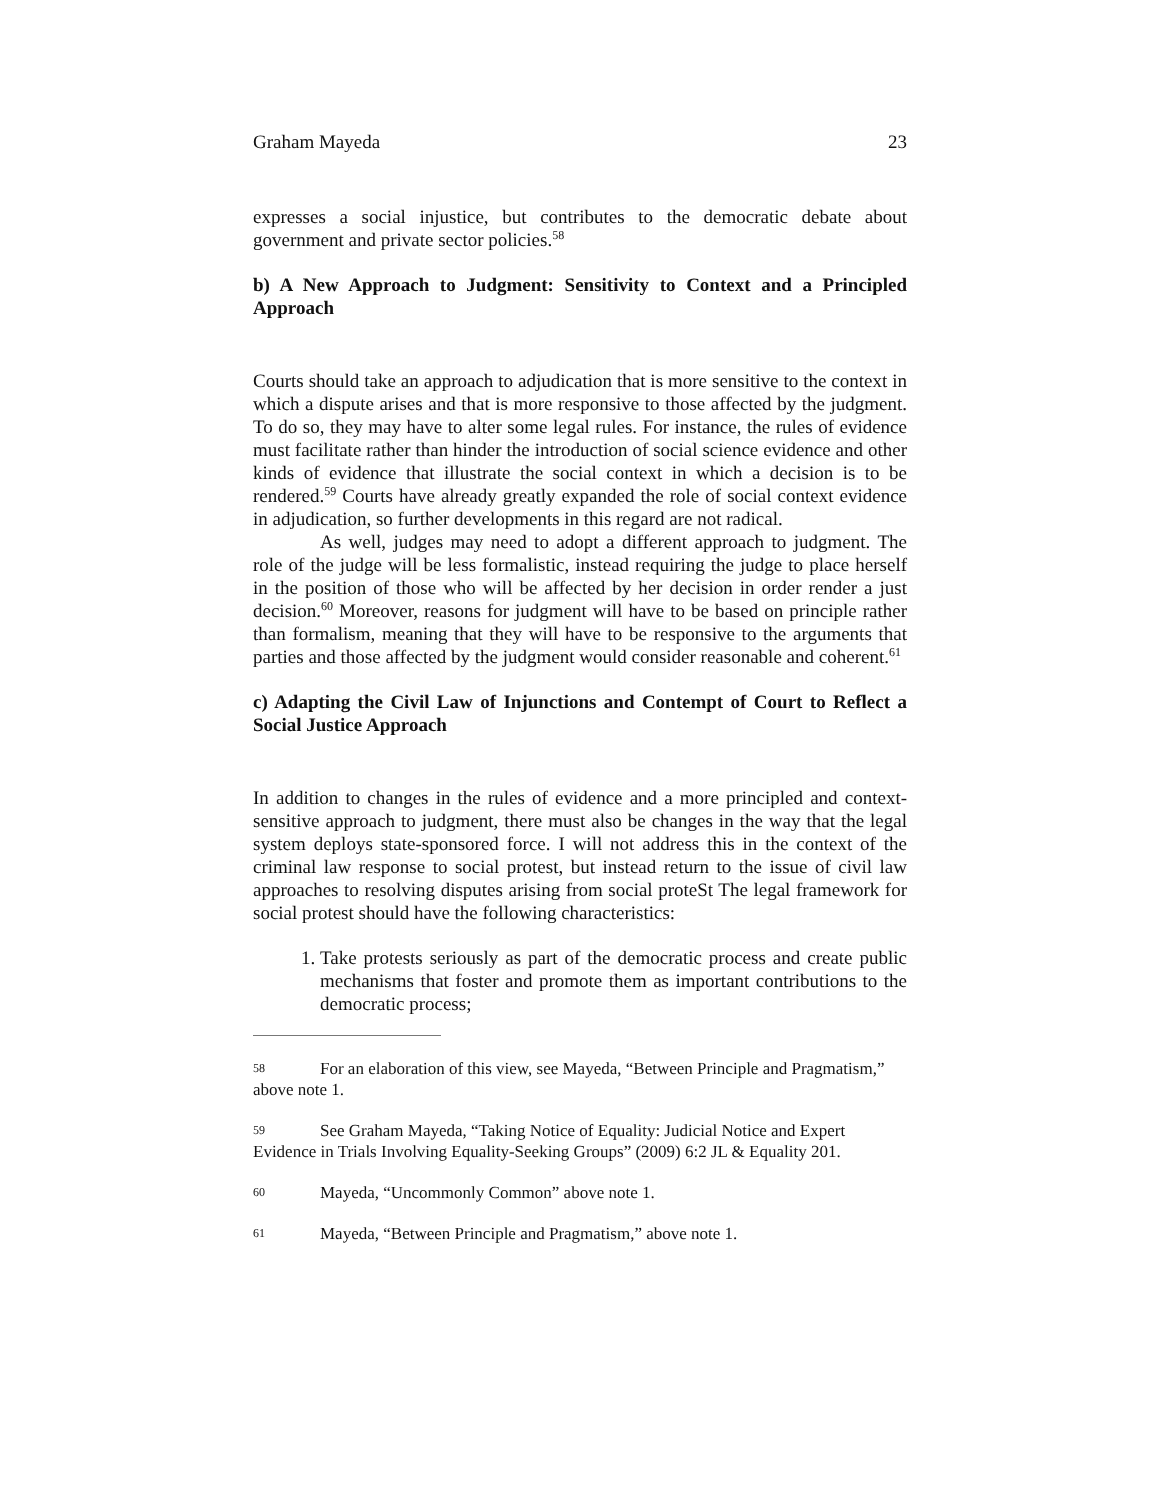Graham Mayeda 23
expresses a social injustice, but contributes to the democratic debate about government and private sector policies.<sup>58</sup>
b) A New Approach to Judgment: Sensitivity to Context and a Principled Approach
Courts should take an approach to adjudication that is more sensitive to the context in which a dispute arises and that is more responsive to those affected by the judgment. To do so, they may have to alter some legal rules. For instance, the rules of evidence must facilitate rather than hinder the introduction of social science evidence and other kinds of evidence that illustrate the social context in which a decision is to be rendered.<sup>59</sup> Courts have already greatly expanded the role of social context evidence in adjudication, so further developments in this regard are not radical.
As well, judges may need to adopt a different approach to judgment. The role of the judge will be less formalistic, instead requiring the judge to place herself in the position of those who will be affected by her decision in order render a just decision.<sup>60</sup> Moreover, reasons for judgment will have to be based on principle rather than formalism, meaning that they will have to be responsive to the arguments that parties and those affected by the judgment would consider reasonable and coherent.<sup>61</sup>
c) Adapting the Civil Law of Injunctions and Contempt of Court to Reflect a Social Justice Approach
In addition to changes in the rules of evidence and a more principled and context-sensitive approach to judgment, there must also be changes in the way that the legal system deploys state-sponsored force. I will not address this in the context of the criminal law response to social protest, but instead return to the issue of civil law approaches to resolving disputes arising from social proteSt The legal framework for social protest should have the following characteristics:
1. Take protests seriously as part of the democratic process and create public mechanisms that foster and promote them as important contributions to the democratic process;
58 For an elaboration of this view, see Mayeda, “Between Principle and Pragmatism,” above note 1.
59 See Graham Mayeda, “Taking Notice of Equality: Judicial Notice and Expert Evidence in Trials Involving Equality-Seeking Groups” (2009) 6:2 JL & Equality 201.
60 Mayeda, “Uncommonly Common” above note 1.
61 Mayeda, “Between Principle and Pragmatism,” above note 1.